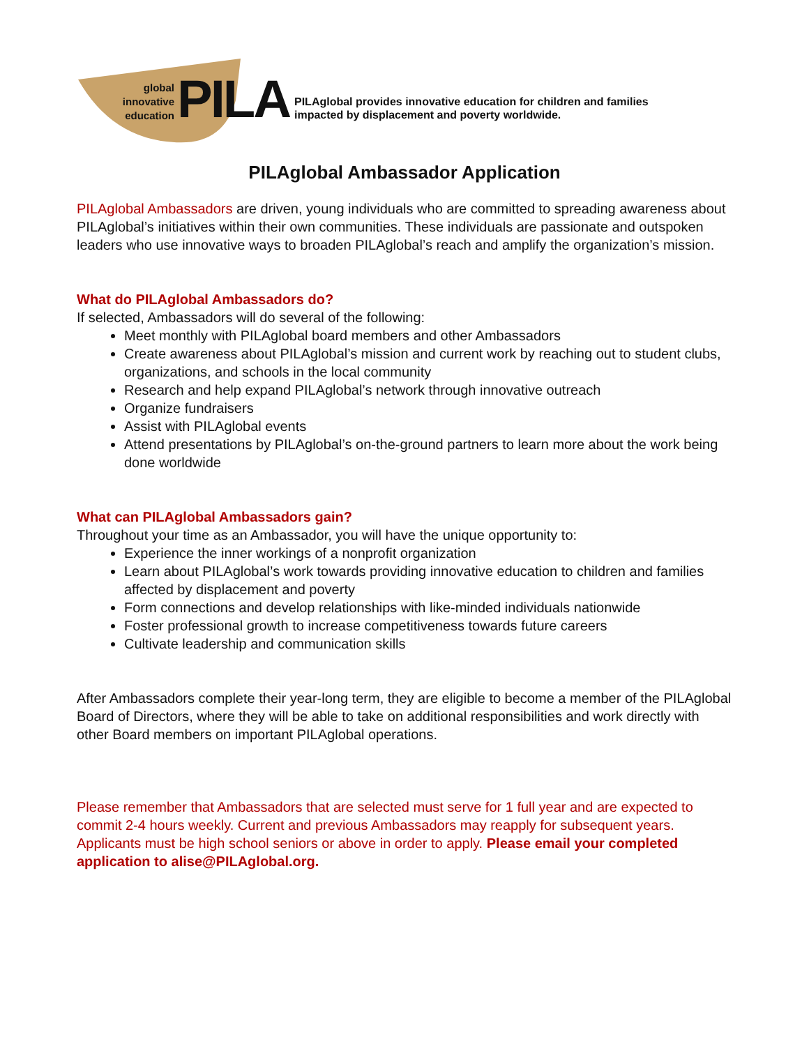global innovative education
PILA
PILAglobal provides innovative education for children and families
impacted by displacement and poverty worldwide.
PILAglobal Ambassador Application
PILAglobal Ambassadors are driven, young individuals who are committed to spreading awareness about PILAglobal’s initiatives within their own communities. These individuals are passionate and outspoken leaders who use innovative ways to broaden PILAglobal’s reach and amplify the organization’s mission.
What do PILAglobal Ambassadors do?
If selected, Ambassadors will do several of the following:
Meet monthly with PILAglobal board members and other Ambassadors
Create awareness about PILAglobal’s mission and current work by reaching out to student clubs, organizations, and schools in the local community
Research and help expand PILAglobal’s network through innovative outreach
Organize fundraisers
Assist with PILAglobal events
Attend presentations by PILAglobal’s on-the-ground partners to learn more about the work being done worldwide
What can PILAglobal Ambassadors gain?
Throughout your time as an Ambassador, you will have the unique opportunity to:
Experience the inner workings of a nonprofit organization
Learn about PILAglobal’s work towards providing innovative education to children and families affected by displacement and poverty
Form connections and develop relationships with like-minded individuals nationwide
Foster professional growth to increase competitiveness towards future careers
Cultivate leadership and communication skills
After Ambassadors complete their year-long term, they are eligible to become a member of the PILAglobal Board of Directors, where they will be able to take on additional responsibilities and work directly with other Board members on important PILAglobal operations.
Please remember that Ambassadors that are selected must serve for 1 full year and are expected to commit 2-4 hours weekly. Current and previous Ambassadors may reapply for subsequent years. Applicants must be high school seniors or above in order to apply. Please email your completed application to alise@PILAglobal.org.